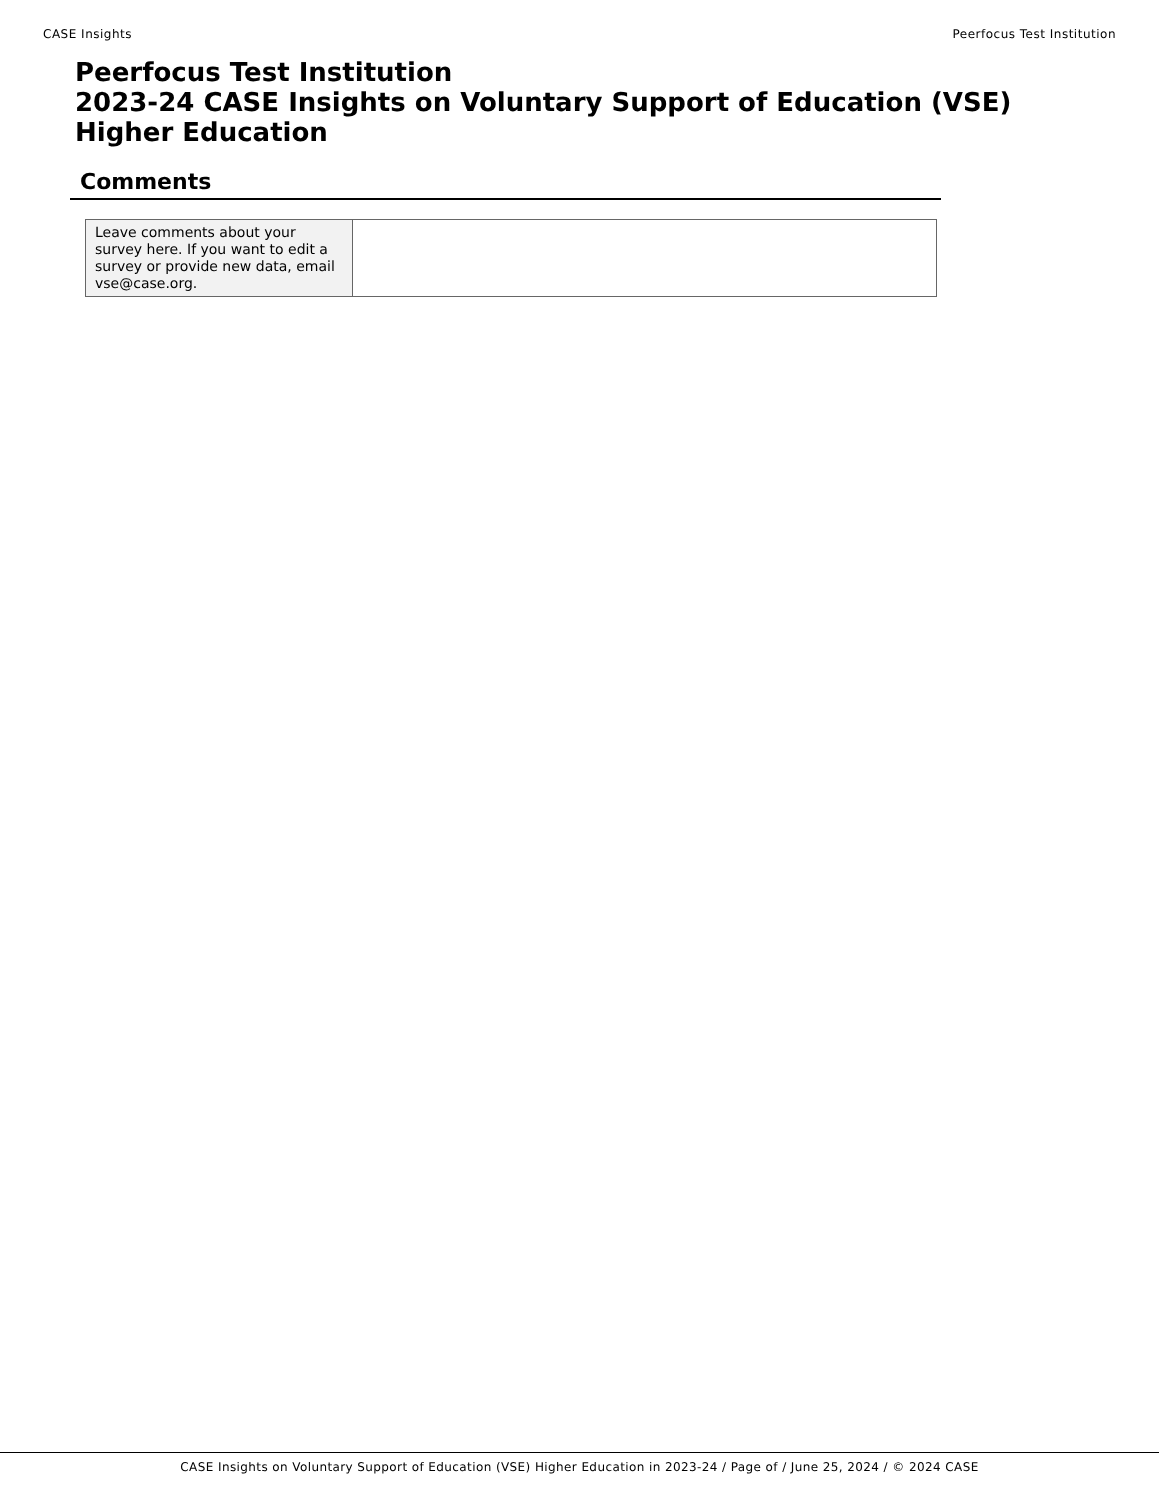CASE Insights Peerfocus Test Institution
Peerfocus Test Institution
2023-24 CASE Insights on Voluntary Support of Education (VSE)
Higher Education
Comments
| Leave comments about your survey here. If you want to edit a survey or provide new data, email vse@case.org. | |
CASE Insights on Voluntary Support of Education (VSE) Higher Education in 2023-24 / Page of / June 25, 2024 / © 2024 CASE